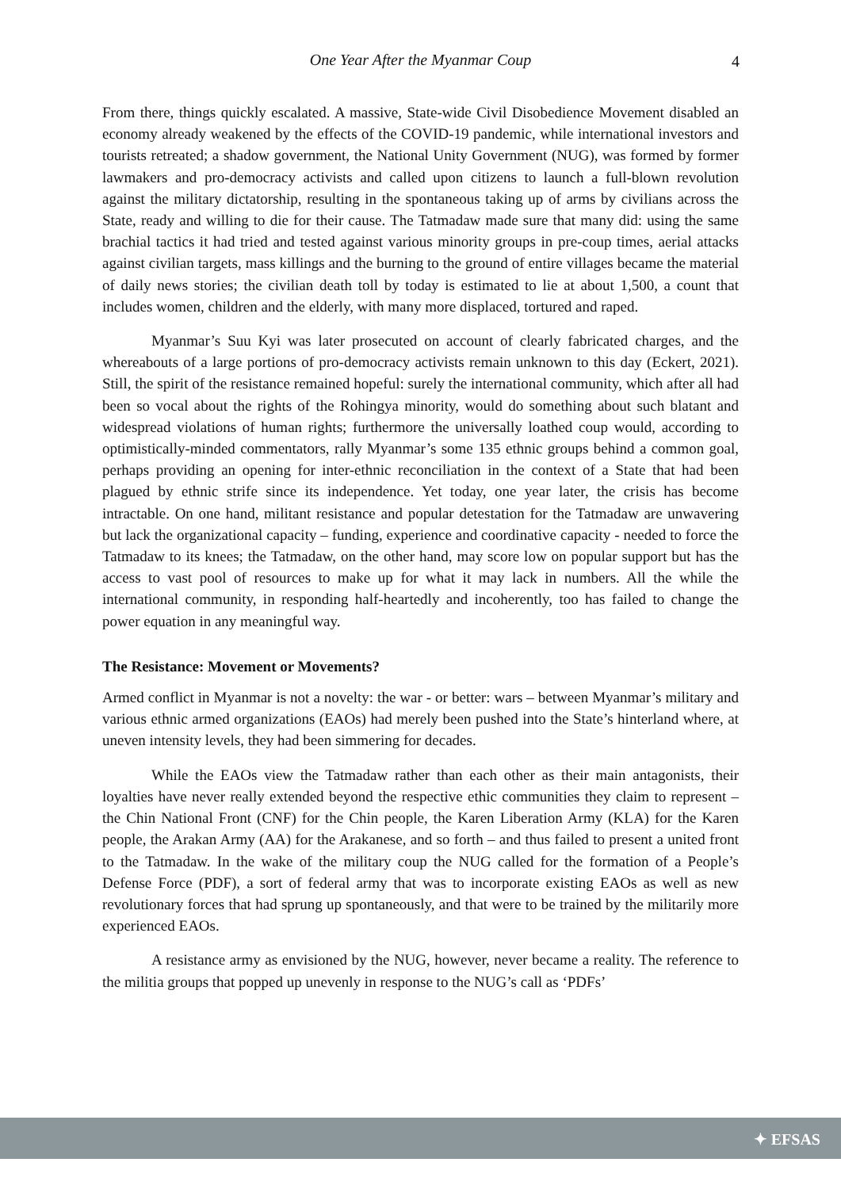One Year After the Myanmar Coup 4
From there, things quickly escalated. A massive, State-wide Civil Disobedience Movement disabled an economy already weakened by the effects of the COVID-19 pandemic, while international investors and tourists retreated; a shadow government, the National Unity Government (NUG), was formed by former lawmakers and pro-democracy activists and called upon citizens to launch a full-blown revolution against the military dictatorship, resulting in the spontaneous taking up of arms by civilians across the State, ready and willing to die for their cause. The Tatmadaw made sure that many did: using the same brachial tactics it had tried and tested against various minority groups in pre-coup times, aerial attacks against civilian targets, mass killings and the burning to the ground of entire villages became the material of daily news stories; the civilian death toll by today is estimated to lie at about 1,500, a count that includes women, children and the elderly, with many more displaced, tortured and raped.
Myanmar’s Suu Kyi was later prosecuted on account of clearly fabricated charges, and the whereabouts of a large portions of pro-democracy activists remain unknown to this day (Eckert, 2021). Still, the spirit of the resistance remained hopeful: surely the international community, which after all had been so vocal about the rights of the Rohingya minority, would do something about such blatant and widespread violations of human rights; furthermore the universally loathed coup would, according to optimistically-minded commentators, rally Myanmar’s some 135 ethnic groups behind a common goal, perhaps providing an opening for inter-ethnic reconciliation in the context of a State that had been plagued by ethnic strife since its independence. Yet today, one year later, the crisis has become intractable. On one hand, militant resistance and popular detestation for the Tatmadaw are unwavering but lack the organizational capacity – funding, experience and coordinative capacity - needed to force the Tatmadaw to its knees; the Tatmadaw, on the other hand, may score low on popular support but has the access to vast pool of resources to make up for what it may lack in numbers. All the while the international community, in responding half-heartedly and incoherently, too has failed to change the power equation in any meaningful way.
The Resistance: Movement or Movements?
Armed conflict in Myanmar is not a novelty: the war - or better: wars – between Myanmar’s military and various ethnic armed organizations (EAOs) had merely been pushed into the State’s hinterland where, at uneven intensity levels, they had been simmering for decades.
While the EAOs view the Tatmadaw rather than each other as their main antagonists, their loyalties have never really extended beyond the respective ethic communities they claim to represent – the Chin National Front (CNF) for the Chin people, the Karen Liberation Army (KLA) for the Karen people, the Arakan Army (AA) for the Arakanese, and so forth – and thus failed to present a united front to the Tatmadaw. In the wake of the military coup the NUG called for the formation of a People’s Defense Force (PDF), a sort of federal army that was to incorporate existing EAOs as well as new revolutionary forces that had sprung up spontaneously, and that were to be trained by the militarily more experienced EAOs.
A resistance army as envisioned by the NUG, however, never became a reality. The reference to the militia groups that popped up unevenly in response to the NUG’s call as ‘PDFs’
✦ EFSAS